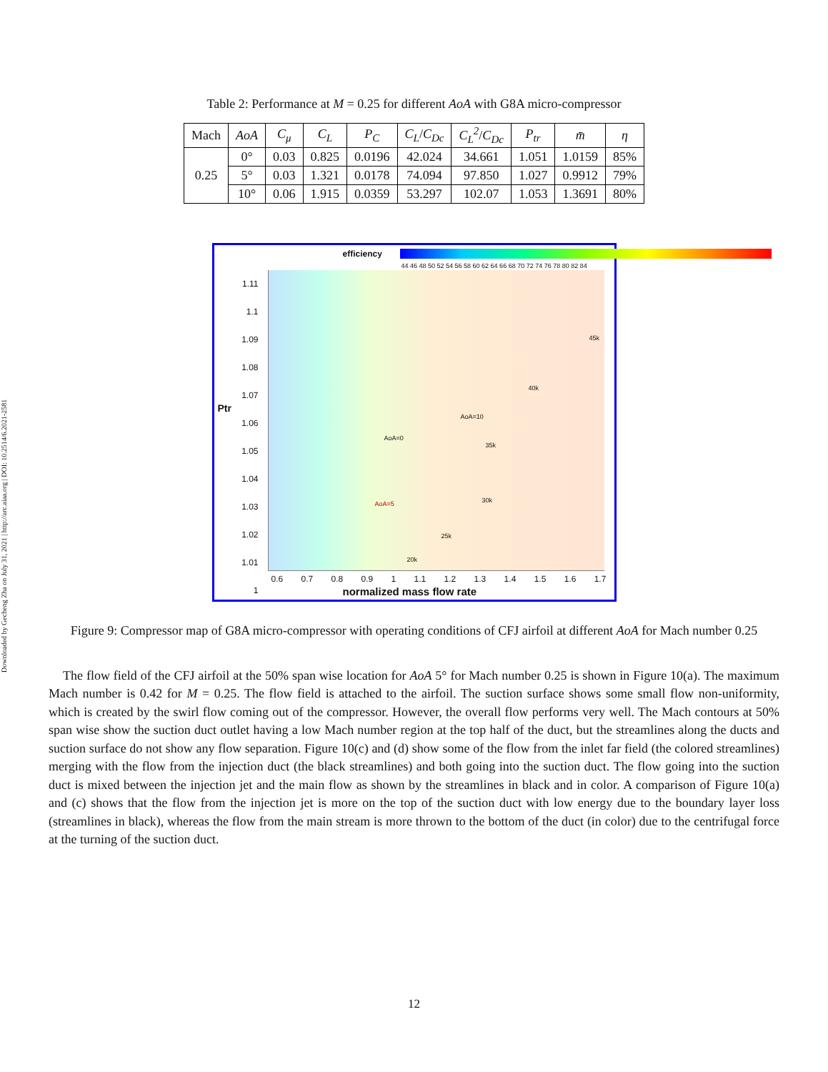Downloaded by Gecheng Zha on July 31, 2021 | http://arc.aiaa.org | DOI: 10.2514/6.2021-2581
Table 2: Performance at M = 0.25 for different AoA with G8A micro-compressor
| Mach | AoA | C<sub>μ</sub> | C<sub>L</sub> | P<sub>C</sub> | C<sub>L</sub> / C<sub>Dc</sub> | C<sub>L</sub><sup>2</sup> / C<sub>Dc</sub> | P<sub>tr</sub> | m̄ | η |
| --- | --- | --- | --- | --- | --- | --- | --- | --- | --- |
| 0.25 | 0° | 0.03 | 0.825 | 0.0196 | 42.024 | 34.661 | 1.051 | 1.0159 | 85% |
| | 5° | 0.03 | 1.321 | 0.0178 | 74.094 | 97.850 | 1.027 | 0.9912 | 79% |
| | 10° | 0.06 | 1.915 | 0.0359 | 53.297 | 102.07 | 1.053 | 1.3691 | 80% |
efficiency
44 46 48 50 52 54 56 58 60 62 64 66 68 70 72 74 76 78 80 82 84
1.11
1.1
1.09
1.08
1.07
1.06
1.05
1.04
1.03
1.02
1.01
1
Ptr
0.6 0.7 0.8 0.9 1 1.1 1.2 1.3 1.4 1.5 1.6 1.7
normalized mass flow rate
45k
40k
35k
30k
25k
20k
AoA=10
AoA=0
AoA=5
Figure 9: Compressor map of G8A micro-compressor with operating conditions of CFJ airfoil at different AoA for Mach number 0.25
The flow field of the CFJ airfoil at the 50% span wise location for AoA 5° for Mach number 0.25 is shown in Figure 10(a). The maximum Mach number is 0.42 for M = 0.25. The flow field is attached to the airfoil. The suction surface shows some small flow non-uniformity, which is created by the swirl flow coming out of the compressor. However, the overall flow performs very well. The Mach contours at 50% span wise show the suction duct outlet having a low Mach number region at the top half of the duct, but the streamlines along the ducts and suction surface do not show any flow separation. Figure 10(c) and (d) show some of the flow from the inlet far field (the colored streamlines) merging with the flow from the injection duct (the black streamlines) and both going into the suction duct. The flow going into the suction duct is mixed between the injection jet and the main flow as shown by the streamlines in black and in color. A comparison of Figure 10(a) and (c) shows that the flow from the injection jet is more on the top of the suction duct with low energy due to the boundary layer loss (streamlines in black), whereas the flow from the main stream is more thrown to the bottom of the duct (in color) due to the centrifugal force at the turning of the suction duct.
12